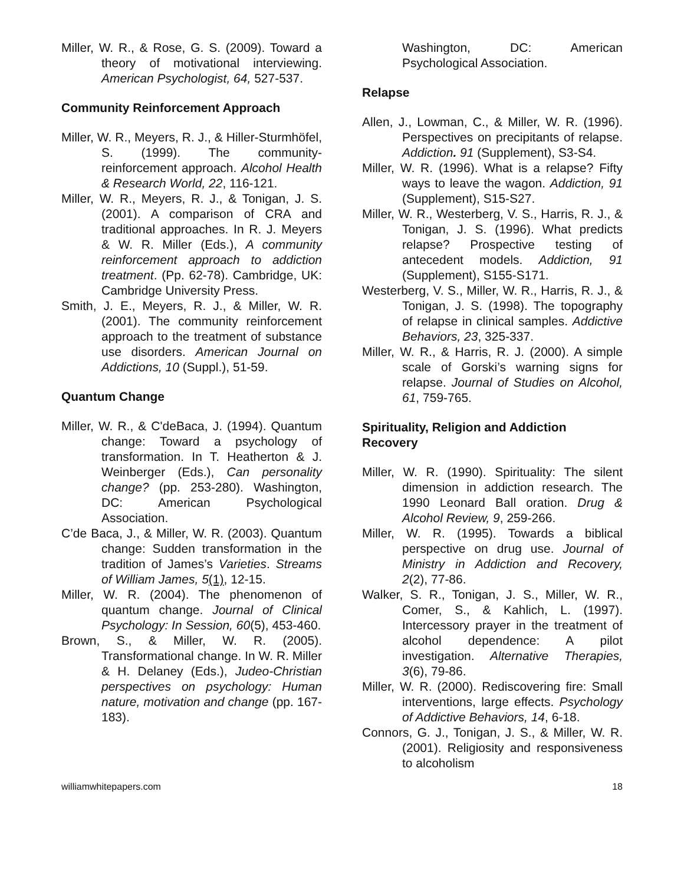Miller, W. R., & Rose, G. S. (2009). Toward a theory of motivational interviewing. American Psychologist, 64, 527-537.
Community Reinforcement Approach
Miller, W. R., Meyers, R. J., & Hiller-Sturmhöfel, S. (1999). The community-reinforcement approach. Alcohol Health & Research World, 22, 116-121.
Miller, W. R., Meyers, R. J., & Tonigan, J. S. (2001). A comparison of CRA and traditional approaches. In R. J. Meyers & W. R. Miller (Eds.), A community reinforcement approach to addiction treatment. (Pp. 62-78). Cambridge, UK: Cambridge University Press.
Smith, J. E., Meyers, R. J., & Miller, W. R. (2001). The community reinforcement approach to the treatment of substance use disorders. American Journal on Addictions, 10 (Suppl.), 51-59.
Quantum Change
Miller, W. R., & C'deBaca, J. (1994). Quantum change: Toward a psychology of transformation. In T. Heatherton & J. Weinberger (Eds.), Can personality change? (pp. 253-280). Washington, DC: American Psychological Association.
C’de Baca, J., & Miller, W. R. (2003). Quantum change: Sudden transformation in the tradition of James’s Varieties. Streams of William James, 5(1), 12-15.
Miller, W. R. (2004). The phenomenon of quantum change. Journal of Clinical Psychology: In Session, 60(5), 453-460.
Brown, S., & Miller, W. R. (2005). Transformational change. In W. R. Miller & H. Delaney (Eds.), Judeo-Christian perspectives on psychology: Human nature, motivation and change (pp. 167-183).
Washington, DC: American Psychological Association.
Relapse
Allen, J., Lowman, C., & Miller, W. R. (1996). Perspectives on precipitants of relapse. Addiction. 91 (Supplement), S3-S4.
Miller, W. R. (1996). What is a relapse? Fifty ways to leave the wagon. Addiction, 91 (Supplement), S15-S27.
Miller, W. R., Westerberg, V. S., Harris, R. J., & Tonigan, J. S. (1996). What predicts relapse? Prospective testing of antecedent models. Addiction, 91 (Supplement), S155-S171.
Westerberg, V. S., Miller, W. R., Harris, R. J., & Tonigan, J. S. (1998). The topography of relapse in clinical samples. Addictive Behaviors, 23, 325-337.
Miller, W. R., & Harris, R. J. (2000). A simple scale of Gorski’s warning signs for relapse. Journal of Studies on Alcohol, 61, 759-765.
Spirituality, Religion and Addiction Recovery
Miller, W. R. (1990). Spirituality: The silent dimension in addiction research. The 1990 Leonard Ball oration. Drug & Alcohol Review, 9, 259-266.
Miller, W. R. (1995). Towards a biblical perspective on drug use. Journal of Ministry in Addiction and Recovery, 2(2), 77-86.
Walker, S. R., Tonigan, J. S., Miller, W. R., Comer, S., & Kahlich, L. (1997). Intercessory prayer in the treatment of alcohol dependence: A pilot investigation. Alternative Therapies, 3(6), 79-86.
Miller, W. R. (2000). Rediscovering fire: Small interventions, large effects. Psychology of Addictive Behaviors, 14, 6-18.
Connors, G. J., Tonigan, J. S., & Miller, W. R. (2001). Religiosity and responsiveness to alcoholism
williamwhitepapers.com 18